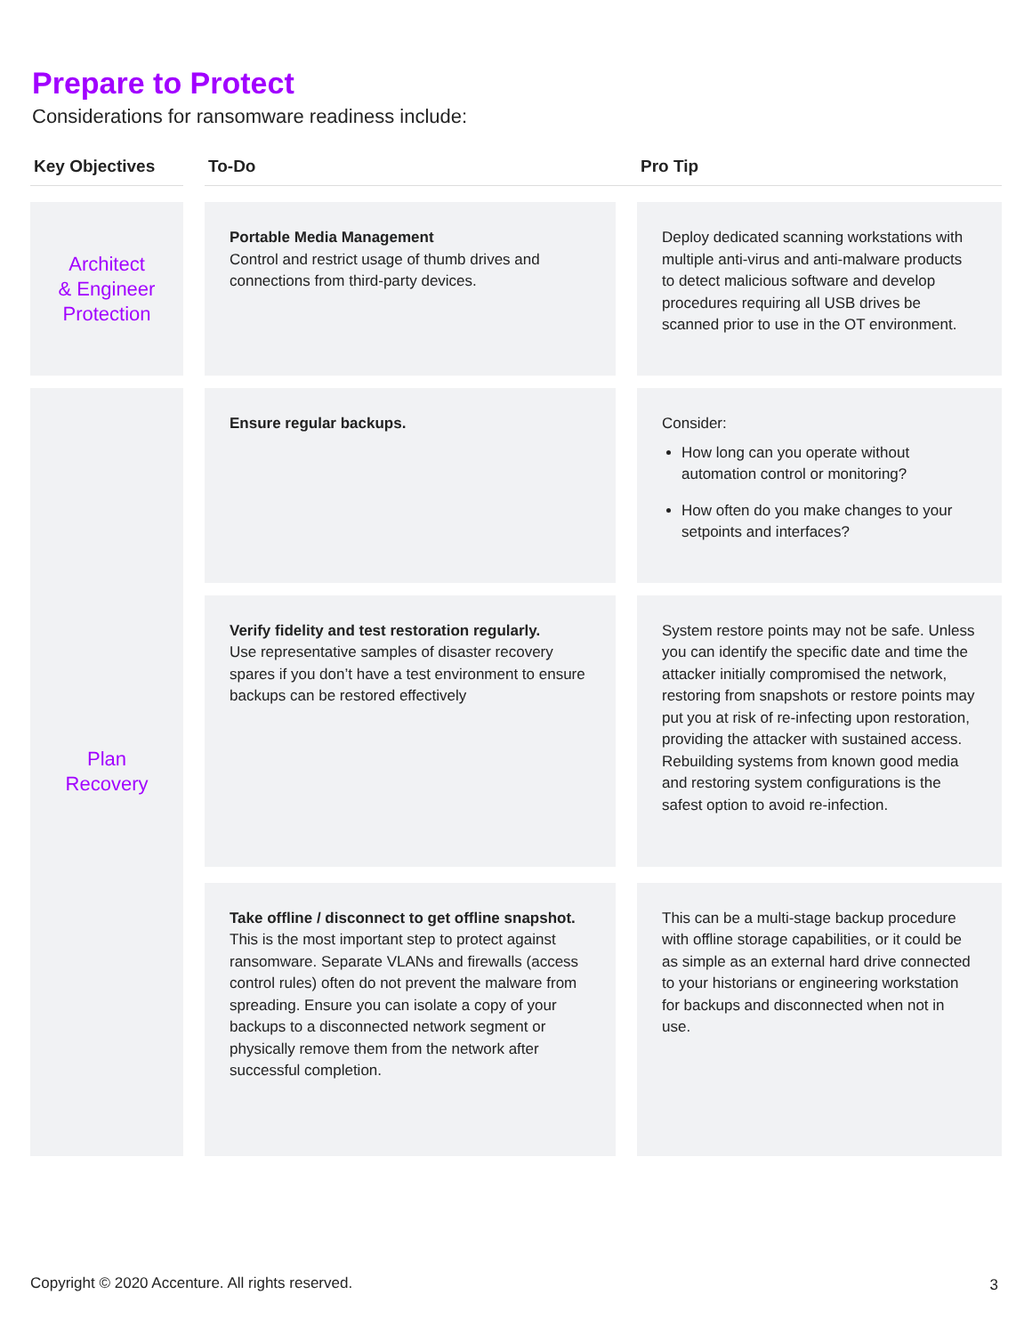Prepare to Protect
Considerations for ransomware readiness include:
| Key Objectives | | To-Do | | Pro Tip |
| --- | --- | --- | --- | --- |
| Architect & Engineer Protection | | Portable Media Management Control and restrict usage of thumb drives and connections from third-party devices. | | Deploy dedicated scanning workstations with multiple anti-virus and anti-malware products to detect malicious software and develop procedures requiring all USB drives be scanned prior to use in the OT environment. |
| Plan Recovery | | Ensure regular backups. | | Consider: How long can you operate without automation control or monitoring? How often do you make changes to your setpoints and interfaces? |
| | | Verify fidelity and test restoration regularly. Use representative samples of disaster recovery spares if you don’t have a test environment to ensure backups can be restored effectively | | System restore points may not be safe. Unless you can identify the specific date and time the attacker initially compromised the network, restoring from snapshots or restore points may put you at risk of re-infecting upon restoration, providing the attacker with sustained access. Rebuilding systems from known good media and restoring system configurations is the safest option to avoid re-infection. |
| | | Take offline / disconnect to get offline snapshot. This is the most important step to protect against ransomware. Separate VLANs and firewalls (access control rules) often do not prevent the malware from spreading. Ensure you can isolate a copy of your backups to a disconnected network segment or physically remove them from the network after successful completion. | | This can be a multi-stage backup procedure with offline storage capabilities, or it could be as simple as an external hard drive connected to your historians or engineering workstation for backups and disconnected when not in use. |
Copyright © 2020 Accenture. All rights reserved.
3